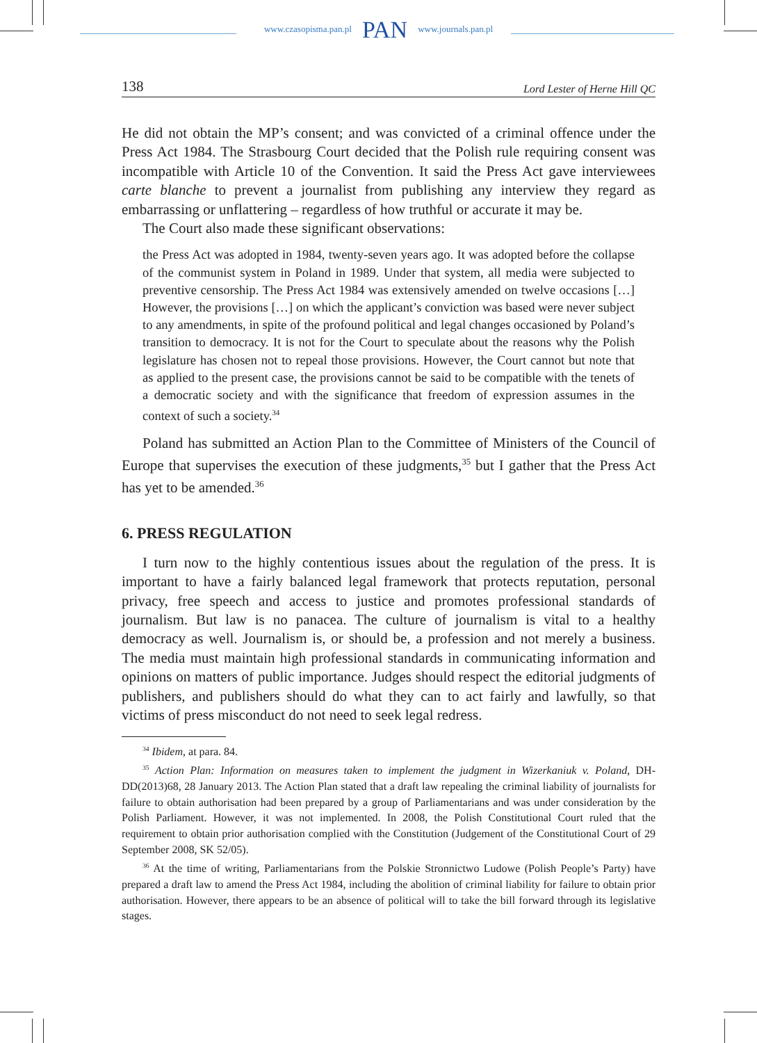www.czasopisma.pan.pl PAN www.journals.pan.pl
138 Lord Lester of Herne Hill QC
He did not obtain the MP’s consent; and was convicted of a criminal offence under the Press Act 1984. The Strasbourg Court decided that the Polish rule requiring consent was incompatible with Article 10 of the Convention. It said the Press Act gave interviewees carte blanche to prevent a journalist from publishing any interview they regard as embarrassing or unflattering – regardless of how truthful or accurate it may be.
The Court also made these significant observations:
the Press Act was adopted in 1984, twenty-seven years ago. It was adopted before the collapse of the communist system in Poland in 1989. Under that system, all media were subjected to preventive censorship. The Press Act 1984 was extensively amended on twelve occasions […] However, the provisions […] on which the applicant’s conviction was based were never subject to any amendments, in spite of the profound political and legal changes occasioned by Poland’s transition to democracy. It is not for the Court to speculate about the reasons why the Polish legislature has chosen not to repeal those provisions. However, the Court cannot but note that as applied to the present case, the provisions cannot be said to be compatible with the tenets of a democratic society and with the significance that freedom of expression assumes in the context of such a society.<sup>34</sup>
Poland has submitted an Action Plan to the Committee of Ministers of the Council of Europe that supervises the execution of these judgments,<sup>35</sup> but I gather that the Press Act has yet to be amended.<sup>36</sup>
6. PRESS REGULATION
I turn now to the highly contentious issues about the regulation of the press. It is important to have a fairly balanced legal framework that protects reputation, personal privacy, free speech and access to justice and promotes professional standards of journalism. But law is no panacea. The culture of journalism is vital to a healthy democracy as well. Journalism is, or should be, a profession and not merely a business. The media must maintain high professional standards in communicating information and opinions on matters of public importance. Judges should respect the editorial judgments of publishers, and publishers should do what they can to act fairly and lawfully, so that victims of press misconduct do not need to seek legal redress.
<sup>34</sup> Ibidem, at para. 84.
<sup>35</sup> Action Plan: Information on measures taken to implement the judgment in Wizerkaniuk v. Poland, DH-DD(2013)68, 28 January 2013. The Action Plan stated that a draft law repealing the criminal liability of journalists for failure to obtain authorisation had been prepared by a group of Parliamentarians and was under consideration by the Polish Parliament. However, it was not implemented. In 2008, the Polish Constitutional Court ruled that the requirement to obtain prior authorisation complied with the Constitution (Judgement of the Constitutional Court of 29 September 2008, SK 52/05).
<sup>36</sup> At the time of writing, Parliamentarians from the Polskie Stronnictwo Ludowe (Polish People’s Party) have prepared a draft law to amend the Press Act 1984, including the abolition of criminal liability for failure to obtain prior authorisation. However, there appears to be an absence of political will to take the bill forward through its legislative stages.